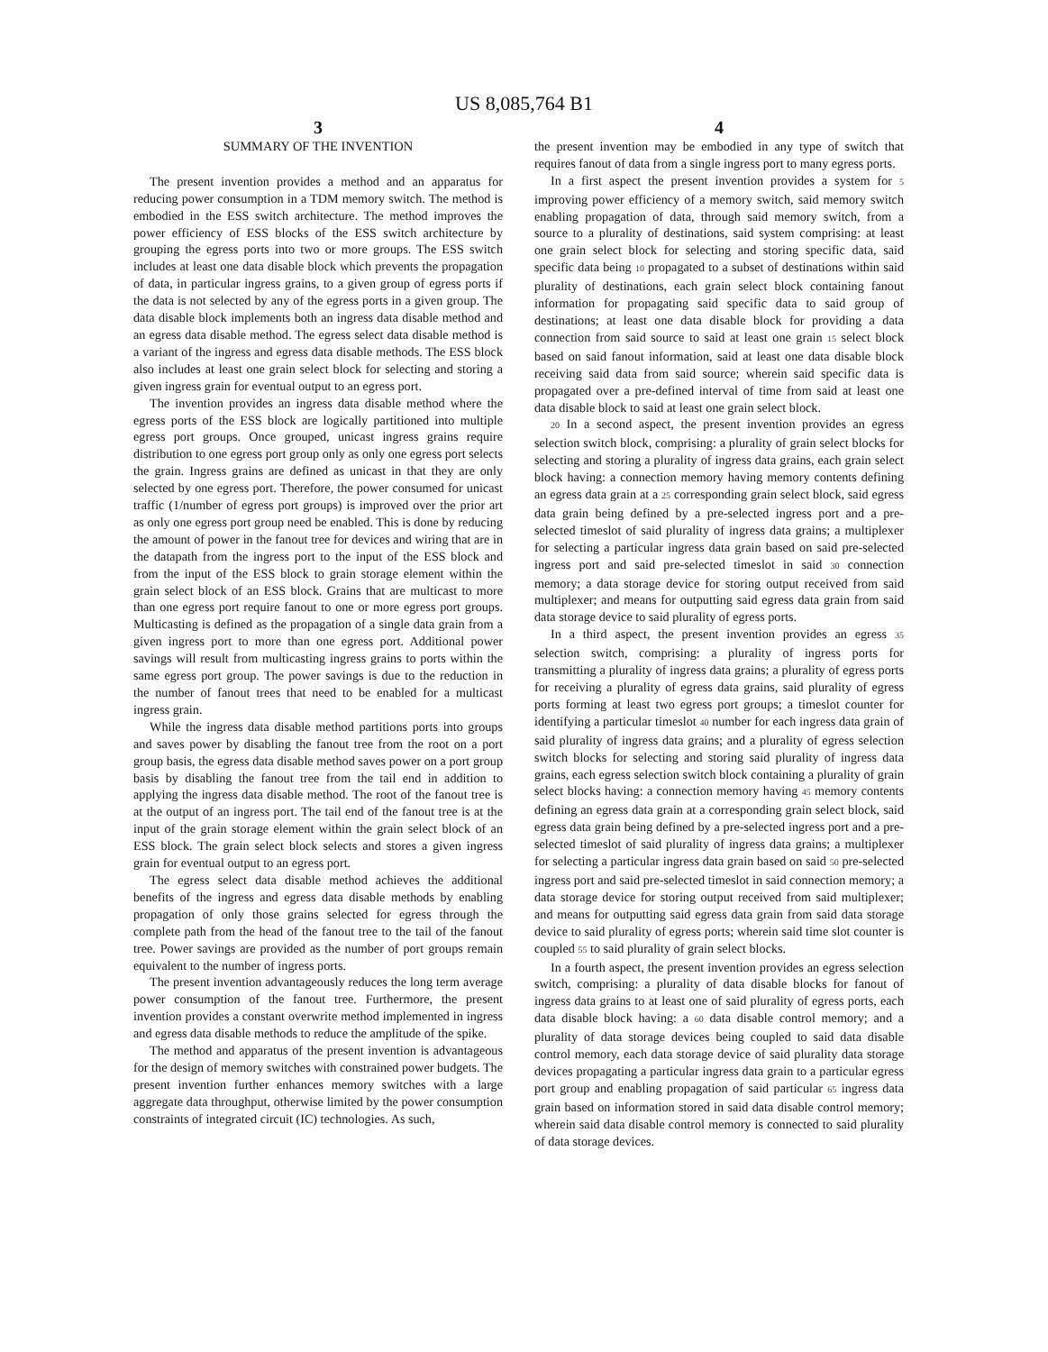US 8,085,764 B1
3
SUMMARY OF THE INVENTION
The present invention provides a method and an apparatus for reducing power consumption in a TDM memory switch. The method is embodied in the ESS switch architecture. The method improves the power efficiency of ESS blocks of the ESS switch architecture by grouping the egress ports into two or more groups. The ESS switch includes at least one data disable block which prevents the propagation of data, in particular ingress grains, to a given group of egress ports if the data is not selected by any of the egress ports in a given group. The data disable block implements both an ingress data disable method and an egress data disable method. The egress select data disable method is a variant of the ingress and egress data disable methods. The ESS block also includes at least one grain select block for selecting and storing a given ingress grain for eventual output to an egress port.
The invention provides an ingress data disable method where the egress ports of the ESS block are logically partitioned into multiple egress port groups. Once grouped, unicast ingress grains require distribution to one egress port group only as only one egress port selects the grain. Ingress grains are defined as unicast in that they are only selected by one egress port. Therefore, the power consumed for unicast traffic (1/number of egress port groups) is improved over the prior art as only one egress port group need be enabled. This is done by reducing the amount of power in the fanout tree for devices and wiring that are in the datapath from the ingress port to the input of the ESS block and from the input of the ESS block to grain storage element within the grain select block of an ESS block. Grains that are multicast to more than one egress port require fanout to one or more egress port groups. Multicasting is defined as the propagation of a single data grain from a given ingress port to more than one egress port. Additional power savings will result from multicasting ingress grains to ports within the same egress port group. The power savings is due to the reduction in the number of fanout trees that need to be enabled for a multicast ingress grain.
While the ingress data disable method partitions ports into groups and saves power by disabling the fanout tree from the root on a port group basis, the egress data disable method saves power on a port group basis by disabling the fanout tree from the tail end in addition to applying the ingress data disable method. The root of the fanout tree is at the output of an ingress port. The tail end of the fanout tree is at the input of the grain storage element within the grain select block of an ESS block. The grain select block selects and stores a given ingress grain for eventual output to an egress port.
The egress select data disable method achieves the additional benefits of the ingress and egress data disable methods by enabling propagation of only those grains selected for egress through the complete path from the head of the fanout tree to the tail of the fanout tree. Power savings are provided as the number of port groups remain equivalent to the number of ingress ports.
The present invention advantageously reduces the long term average power consumption of the fanout tree. Furthermore, the present invention provides a constant overwrite method implemented in ingress and egress data disable methods to reduce the amplitude of the spike.
The method and apparatus of the present invention is advantageous for the design of memory switches with constrained power budgets. The present invention further enhances memory switches with a large aggregate data throughput, otherwise limited by the power consumption constraints of integrated circuit (IC) technologies. As such,
4
the present invention may be embodied in any type of switch that requires fanout of data from a single ingress port to many egress ports.
In a first aspect the present invention provides a system for 5 improving power efficiency of a memory switch, said memory switch enabling propagation of data, through said memory switch, from a source to a plurality of destinations, said system comprising: at least one grain select block for selecting and storing specific data, said specific data being 10 propagated to a subset of destinations within said plurality of destinations, each grain select block containing fanout information for propagating said specific data to said group of destinations; at least one data disable block for providing a data connection from said source to said at least one grain 15 select block based on said fanout information, said at least one data disable block receiving said data from said source; wherein said specific data is propagated over a pre-defined interval of time from said at least one data disable block to said at least one grain select block.
20 In a second aspect, the present invention provides an egress selection switch block, comprising: a plurality of grain select blocks for selecting and storing a plurality of ingress data grains, each grain select block having: a connection memory having memory contents defining an egress data grain at a 25 corresponding grain select block, said egress data grain being defined by a pre-selected ingress port and a pre-selected timeslot of said plurality of ingress data grains; a multiplexer for selecting a particular ingress data grain based on said pre-selected ingress port and said pre-selected timeslot in said 30 connection memory; a data storage device for storing output received from said multiplexer; and means for outputting said egress data grain from said data storage device to said plurality of egress ports.
In a third aspect, the present invention provides an egress 35 selection switch, comprising: a plurality of ingress ports for transmitting a plurality of ingress data grains; a plurality of egress ports for receiving a plurality of egress data grains, said plurality of egress ports forming at least two egress port groups; a timeslot counter for identifying a particular timeslot 40 number for each ingress data grain of said plurality of ingress data grains; and a plurality of egress selection switch blocks for selecting and storing said plurality of ingress data grains, each egress selection switch block containing a plurality of grain select blocks having: a connection memory having 45 memory contents defining an egress data grain at a corresponding grain select block, said egress data grain being defined by a pre-selected ingress port and a pre-selected timeslot of said plurality of ingress data grains; a multiplexer for selecting a particular ingress data grain based on said 50 pre-selected ingress port and said pre-selected timeslot in said connection memory; a data storage device for storing output received from said multiplexer; and means for outputting said egress data grain from said data storage device to said plurality of egress ports; wherein said time slot counter is coupled 55 to said plurality of grain select blocks.
In a fourth aspect, the present invention provides an egress selection switch, comprising: a plurality of data disable blocks for fanout of ingress data grains to at least one of said plurality of egress ports, each data disable block having: a 60 data disable control memory; and a plurality of data storage devices being coupled to said data disable control memory, each data storage device of said plurality data storage devices propagating a particular ingress data grain to a particular egress port group and enabling propagation of said particular 65 ingress data grain based on information stored in said data disable control memory; wherein said data disable control memory is connected to said plurality of data storage devices.